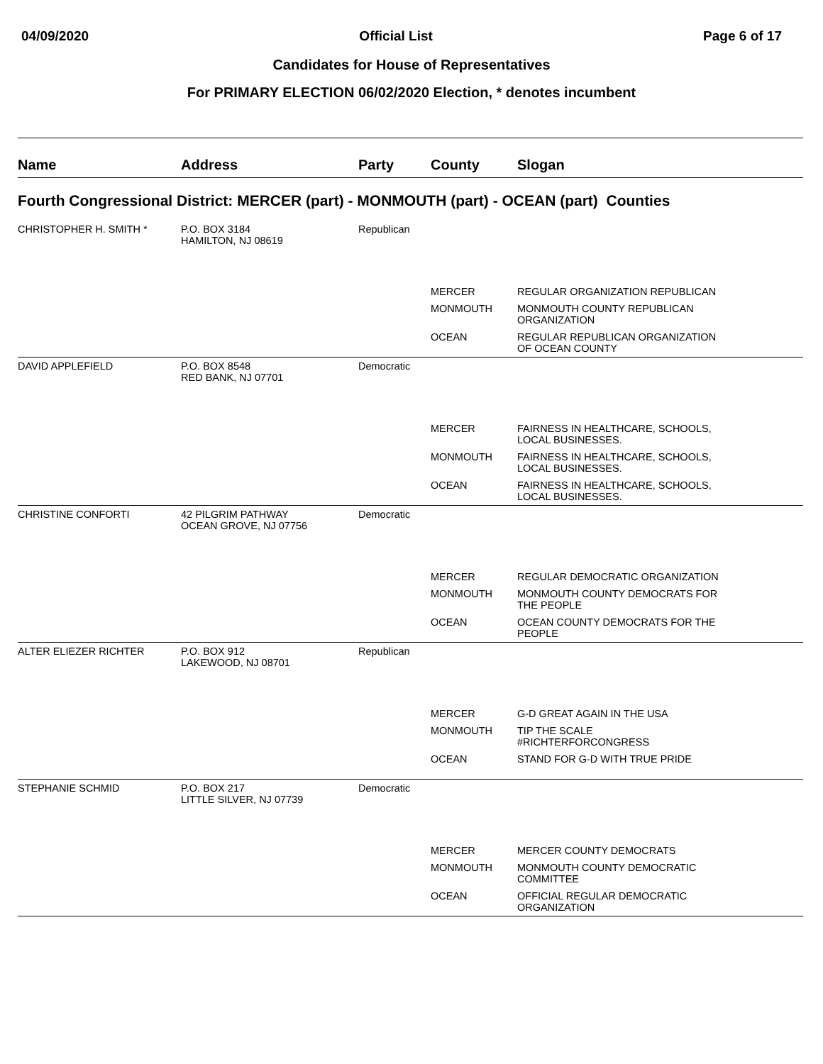04/09/2020 Official List Page 6 of 17
Candidates for House of Representatives
For PRIMARY ELECTION 06/02/2020 Election, * denotes incumbent
| Name | Address | Party | County | Slogan |
| --- | --- | --- | --- | --- |
| Fourth Congressional District: MERCER (part) - MONMOUTH (part) - OCEAN (part) Counties | | | | |
| CHRISTOPHER H. SMITH * | P.O. BOX 3184 HAMILTON, NJ 08619 | Republican | | |
| | | | MERCER | REGULAR ORGANIZATION REPUBLICAN |
| | | | MONMOUTH | MONMOUTH COUNTY REPUBLICAN ORGANIZATION |
| | | | OCEAN | REGULAR REPUBLICAN ORGANIZATION OF OCEAN COUNTY |
| DAVID APPLEFIELD | P.O. BOX 8548 RED BANK, NJ 07701 | Democratic | | |
| | | | MERCER | FAIRNESS IN HEALTHCARE, SCHOOLS, LOCAL BUSINESSES. |
| | | | MONMOUTH | FAIRNESS IN HEALTHCARE, SCHOOLS, LOCAL BUSINESSES. |
| | | | OCEAN | FAIRNESS IN HEALTHCARE, SCHOOLS, LOCAL BUSINESSES. |
| CHRISTINE CONFORTI | 42 PILGRIM PATHWAY OCEAN GROVE, NJ 07756 | Democratic | | |
| | | | MERCER | REGULAR DEMOCRATIC ORGANIZATION |
| | | | MONMOUTH | MONMOUTH COUNTY DEMOCRATS FOR THE PEOPLE |
| | | | OCEAN | OCEAN COUNTY DEMOCRATS FOR THE PEOPLE |
| ALTER ELIEZER RICHTER | P.O. BOX 912 LAKEWOOD, NJ 08701 | Republican | | |
| | | | MERCER | G-D GREAT AGAIN IN THE USA |
| | | | MONMOUTH | TIP THE SCALE #RICHTERFORCONGRESS |
| | | | OCEAN | STAND FOR G-D WITH TRUE PRIDE |
| STEPHANIE SCHMID | P.O. BOX 217 LITTLE SILVER, NJ 07739 | Democratic | | |
| | | | MERCER | MERCER COUNTY DEMOCRATS |
| | | | MONMOUTH | MONMOUTH COUNTY DEMOCRATIC COMMITTEE |
| | | | OCEAN | OFFICIAL REGULAR DEMOCRATIC ORGANIZATION |